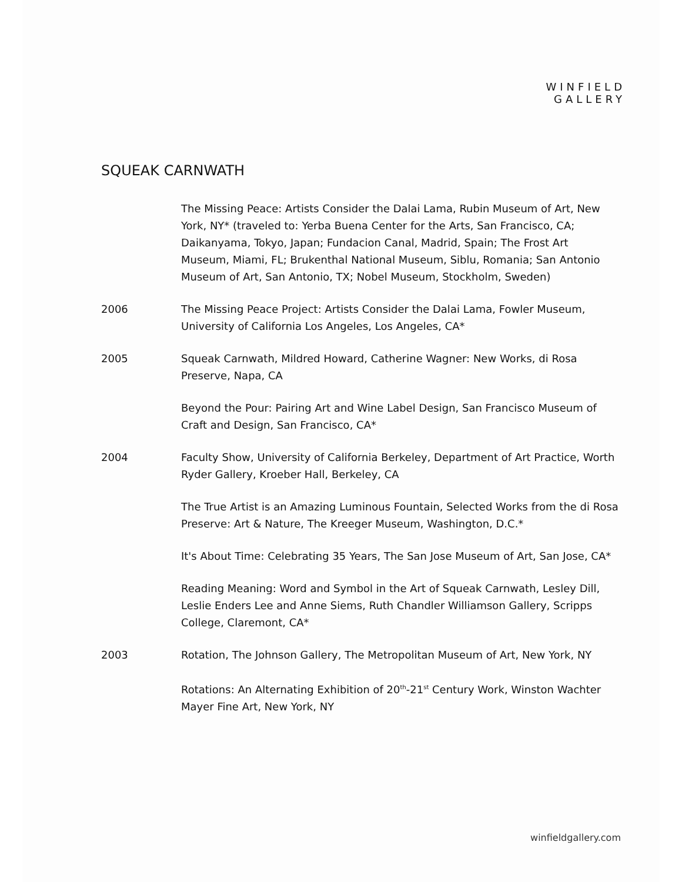WINFIELD
GALLERY
SQUEAK CARNWATH
The Missing Peace: Artists Consider the Dalai Lama, Rubin Museum of Art, New York, NY* (traveled to: Yerba Buena Center for the Arts, San Francisco, CA; Daikanyama, Tokyo, Japan; Fundacion Canal, Madrid, Spain; The Frost Art Museum, Miami, FL; Brukenthal National Museum, Siblu, Romania; San Antonio Museum of Art, San Antonio, TX; Nobel Museum, Stockholm, Sweden)
2006 The Missing Peace Project: Artists Consider the Dalai Lama, Fowler Museum, University of California Los Angeles, Los Angeles, CA*
2005 Squeak Carnwath, Mildred Howard, Catherine Wagner: New Works, di Rosa Preserve, Napa, CA
Beyond the Pour: Pairing Art and Wine Label Design, San Francisco Museum of Craft and Design, San Francisco, CA*
2004 Faculty Show, University of California Berkeley, Department of Art Practice, Worth Ryder Gallery, Kroeber Hall, Berkeley, CA
The True Artist is an Amazing Luminous Fountain, Selected Works from the di Rosa Preserve: Art & Nature, The Kreeger Museum, Washington, D.C.*
It's About Time: Celebrating 35 Years, The San Jose Museum of Art, San Jose, CA*
Reading Meaning: Word and Symbol in the Art of Squeak Carnwath, Lesley Dill, Leslie Enders Lee and Anne Siems, Ruth Chandler Williamson Gallery, Scripps College, Claremont, CA*
2003 Rotation, The Johnson Gallery, The Metropolitan Museum of Art, New York, NY
Rotations: An Alternating Exhibition of 20<sup>th</sup>-21<sup>st</sup> Century Work, Winston Wachter Mayer Fine Art, New York, NY
winfieldgallery.com